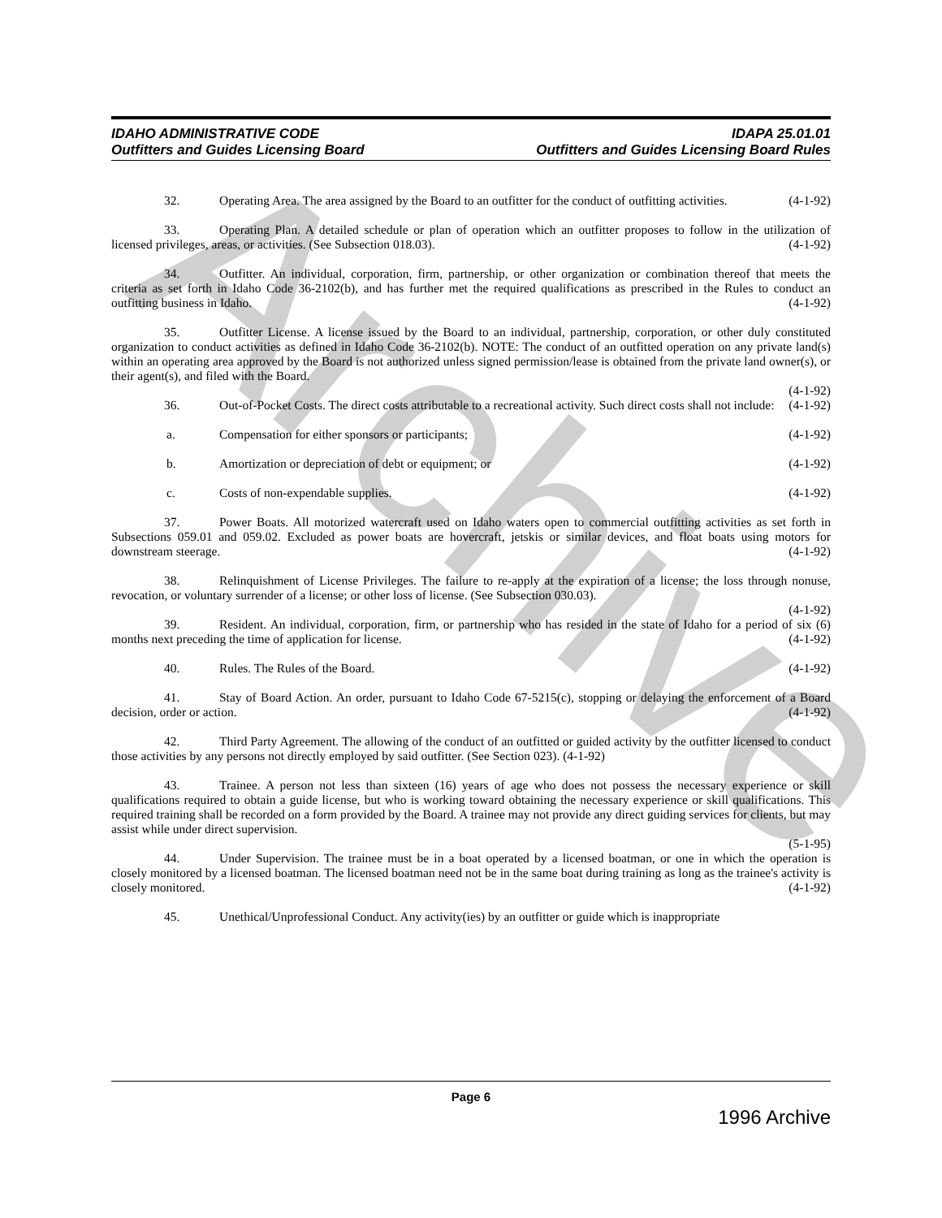Archive
IDAHO ADMINISTRATIVE CODE
Outfitters and Guides Licensing Board
IDAPA 25.01.01
Outfitters and Guides Licensing Board Rules
32. Operating Area. The area assigned by the Board to an outfitter for the conduct of outfitting activities. (4-1-92)
33. Operating Plan. A detailed schedule or plan of operation which an outfitter proposes to follow in the utilization of licensed privileges, areas, or activities. (See Subsection 018.03). (4-1-92)
34. Outfitter. An individual, corporation, firm, partnership, or other organization or combination thereof that meets the criteria as set forth in Idaho Code 36-2102(b), and has further met the required qualifications as prescribed in the Rules to conduct an outfitting business in Idaho. (4-1-92)
35. Outfitter License. A license issued by the Board to an individual, partnership, corporation, or other duly constituted organization to conduct activities as defined in Idaho Code 36-2102(b). NOTE: The conduct of an outfitted operation on any private land(s) within an operating area approved by the Board is not authorized unless signed permission/lease is obtained from the private land owner(s), or their agent(s), and filed with the Board.
(4-1-92)
36. Out-of-Pocket Costs. The direct costs attributable to a recreational activity. Such direct costs shall not include: (4-1-92)
a. Compensation for either sponsors or participants; (4-1-92)
b. Amortization or depreciation of debt or equipment; or (4-1-92)
c. Costs of non-expendable supplies. (4-1-92)
37. Power Boats. All motorized watercraft used on Idaho waters open to commercial outfitting activities as set forth in Subsections 059.01 and 059.02. Excluded as power boats are hovercraft, jetskis or similar devices, and float boats using motors for downstream steerage. (4-1-92)
38. Relinquishment of License Privileges. The failure to re-apply at the expiration of a license; the loss through nonuse, revocation, or voluntary surrender of a license; or other loss of license. (See Subsection 030.03).
(4-1-92)
39. Resident. An individual, corporation, firm, or partnership who has resided in the state of Idaho for a period of six (6) months next preceding the time of application for license. (4-1-92)
40. Rules. The Rules of the Board. (4-1-92)
41. Stay of Board Action. An order, pursuant to Idaho Code 67-5215(c), stopping or delaying the enforcement of a Board decision, order or action. (4-1-92)
42. Third Party Agreement. The allowing of the conduct of an outfitted or guided activity by the outfitter licensed to conduct those activities by any persons not directly employed by said outfitter. (See Section 023). (4-1-92)
43. Trainee. A person not less than sixteen (16) years of age who does not possess the necessary experience or skill qualifications required to obtain a guide license, but who is working toward obtaining the necessary experience or skill qualifications. This required training shall be recorded on a form provided by the Board. A trainee may not provide any direct guiding services for clients, but may assist while under direct supervision.
(5-1-95)
44. Under Supervision. The trainee must be in a boat operated by a licensed boatman, or one in which the operation is closely monitored by a licensed boatman. The licensed boatman need not be in the same boat during training as long as the trainee's activity is closely monitored. (4-1-92)
45. Unethical/Unprofessional Conduct. Any activity(ies) by an outfitter or guide which is inappropriate
Page 6
1996 Archive